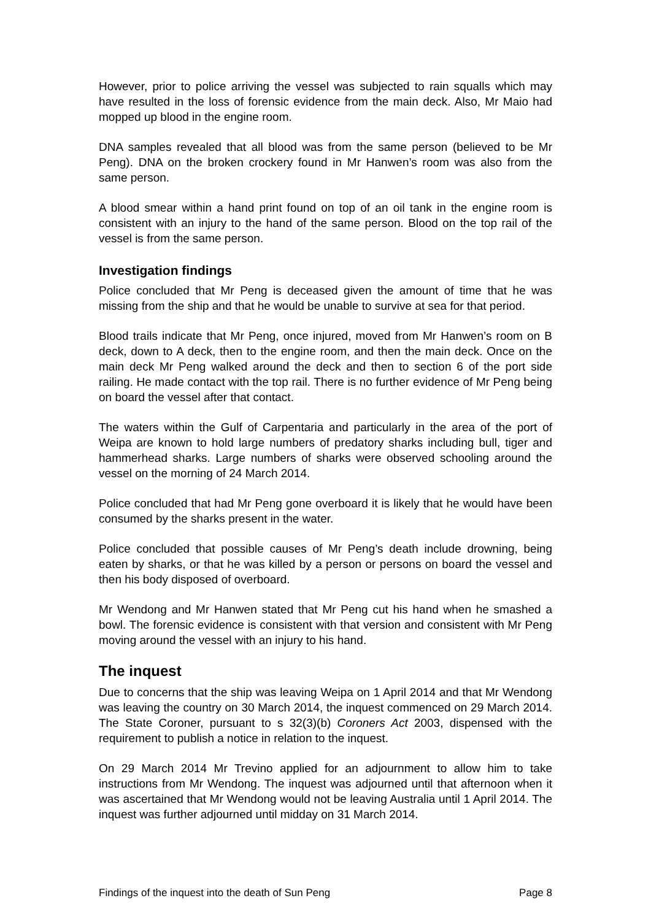However, prior to police arriving the vessel was subjected to rain squalls which may have resulted in the loss of forensic evidence from the main deck. Also, Mr Maio had mopped up blood in the engine room.
DNA samples revealed that all blood was from the same person (believed to be Mr Peng). DNA on the broken crockery found in Mr Hanwen’s room was also from the same person.
A blood smear within a hand print found on top of an oil tank in the engine room is consistent with an injury to the hand of the same person. Blood on the top rail of the vessel is from the same person.
Investigation findings
Police concluded that Mr Peng is deceased given the amount of time that he was missing from the ship and that he would be unable to survive at sea for that period.
Blood trails indicate that Mr Peng, once injured, moved from Mr Hanwen’s room on B deck, down to A deck, then to the engine room, and then the main deck. Once on the main deck Mr Peng walked around the deck and then to section 6 of the port side railing. He made contact with the top rail. There is no further evidence of Mr Peng being on board the vessel after that contact.
The waters within the Gulf of Carpentaria and particularly in the area of the port of Weipa are known to hold large numbers of predatory sharks including bull, tiger and hammerhead sharks. Large numbers of sharks were observed schooling around the vessel on the morning of 24 March 2014.
Police concluded that had Mr Peng gone overboard it is likely that he would have been consumed by the sharks present in the water.
Police concluded that possible causes of Mr Peng’s death include drowning, being eaten by sharks, or that he was killed by a person or persons on board the vessel and then his body disposed of overboard.
Mr Wendong and Mr Hanwen stated that Mr Peng cut his hand when he smashed a bowl. The forensic evidence is consistent with that version and consistent with Mr Peng moving around the vessel with an injury to his hand.
The inquest
Due to concerns that the ship was leaving Weipa on 1 April 2014 and that Mr Wendong was leaving the country on 30 March 2014, the inquest commenced on 29 March 2014. The State Coroner, pursuant to s 32(3)(b) Coroners Act 2003, dispensed with the requirement to publish a notice in relation to the inquest.
On 29 March 2014 Mr Trevino applied for an adjournment to allow him to take instructions from Mr Wendong. The inquest was adjourned until that afternoon when it was ascertained that Mr Wendong would not be leaving Australia until 1 April 2014. The inquest was further adjourned until midday on 31 March 2014.
Findings of the inquest into the death of Sun Peng Page 8